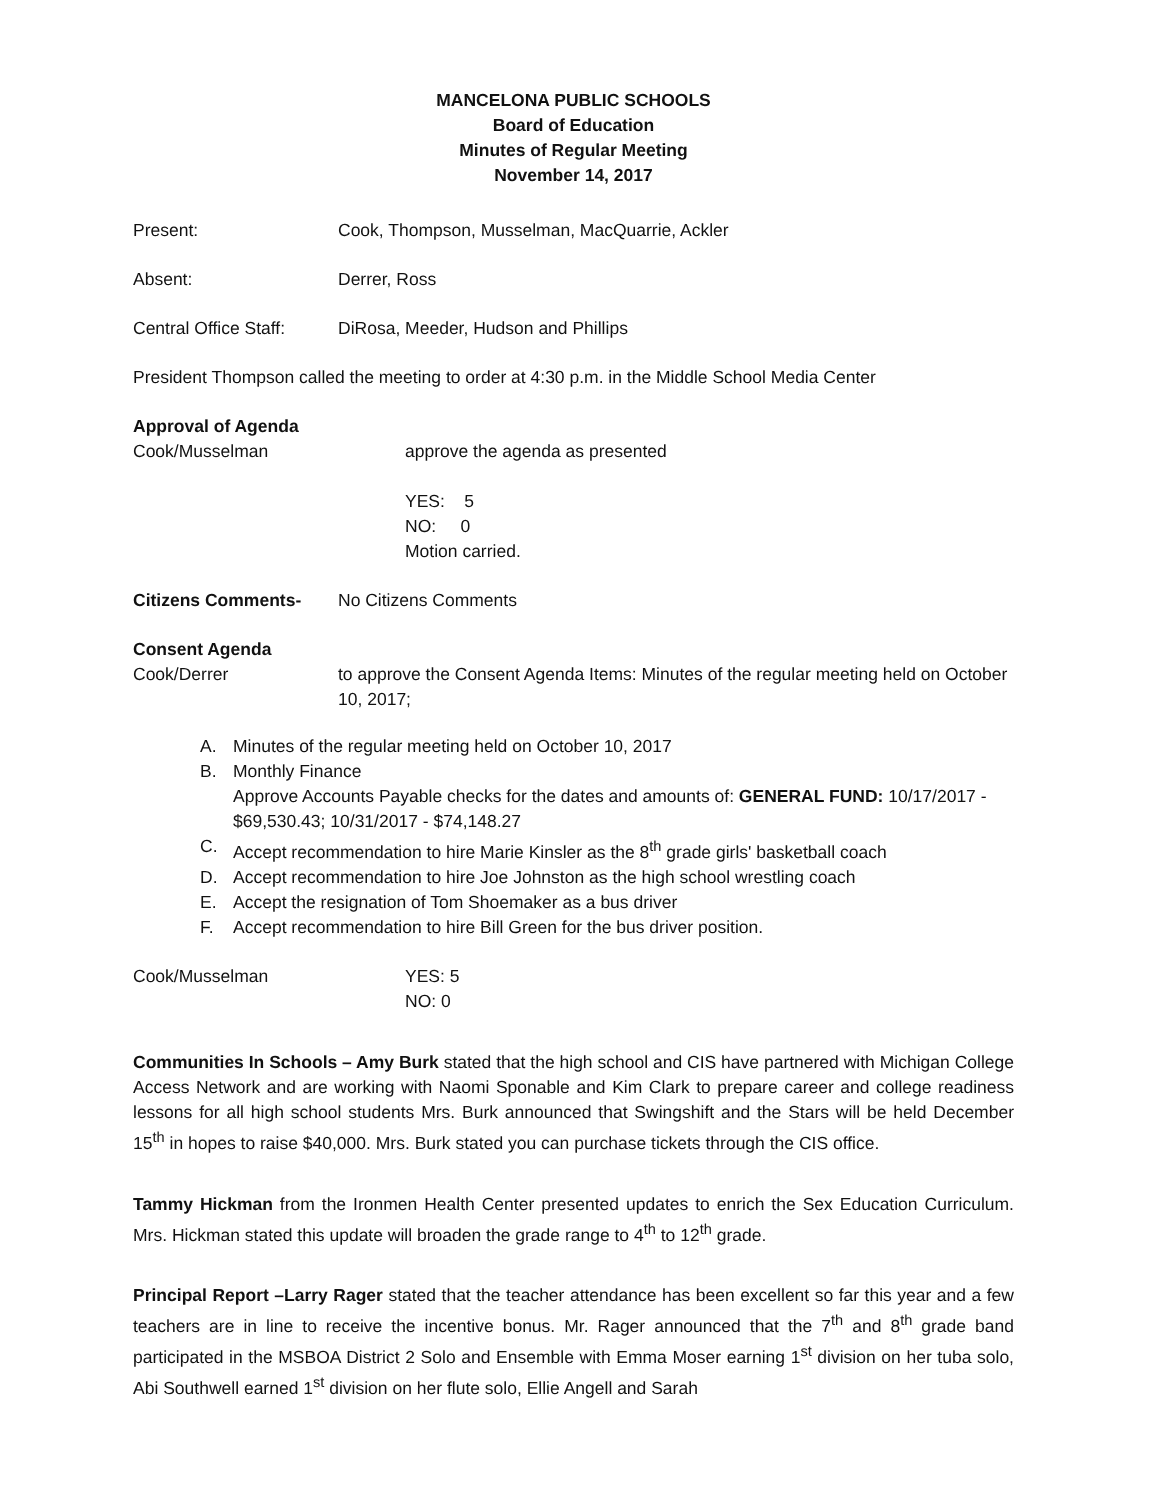MANCELONA PUBLIC SCHOOLS
Board of Education
Minutes of Regular Meeting
November 14, 2017
Present: Cook, Thompson, Musselman, MacQuarrie, Ackler
Absent: Derrer, Ross
Central Office Staff:
DiRosa, Meeder, Hudson and Phillips
President Thompson called the meeting to order at 4:30 p.m. in the Middle School Media Center
Approval of Agenda
Cook/Musselman approve the agenda as presented
YES: 5
NO: 0
Motion carried.
Citizens Comments- No Citizens Comments
Consent Agenda
Cook/Derrer to approve the Consent Agenda Items: Minutes of the regular meeting held on October 10, 2017;
A. Minutes of the regular meeting held on October 10, 2017
B. Monthly Finance
Approve Accounts Payable checks for the dates and amounts of: GENERAL FUND: 10/17/2017 - $69,530.43; 10/31/2017 - $74,148.27
C. Accept recommendation to hire Marie Kinsler as the 8<sup>th</sup> grade girls' basketball coach
D. Accept recommendation to hire Joe Johnston as the high school wrestling coach
E. Accept the resignation of Tom Shoemaker as a bus driver
F. Accept recommendation to hire Bill Green for the bus driver position.
Cook/Musselman YES: 5
NO: 0
Communities In Schools – Amy Burk stated that the high school and CIS have partnered with Michigan College Access Network and are working with Naomi Sponable and Kim Clark to prepare career and college readiness lessons for all high school students Mrs. Burk announced that Swingshift and the Stars will be held December 15<sup>th</sup> in hopes to raise $40,000. Mrs. Burk stated you can purchase tickets through the CIS office.
Tammy Hickman from the Ironmen Health Center presented updates to enrich the Sex Education Curriculum. Mrs. Hickman stated this update will broaden the grade range to 4<sup>th</sup> to 12<sup>th</sup> grade.
Principal Report –Larry Rager stated that the teacher attendance has been excellent so far this year and a few teachers are in line to receive the incentive bonus. Mr. Rager announced that the 7<sup>th</sup> and 8<sup>th</sup> grade band participated in the MSBOA District 2 Solo and Ensemble with Emma Moser earning 1<sup>st</sup> division on her tuba solo, Abi Southwell earned 1<sup>st</sup> division on her flute solo, Ellie Angell and Sarah